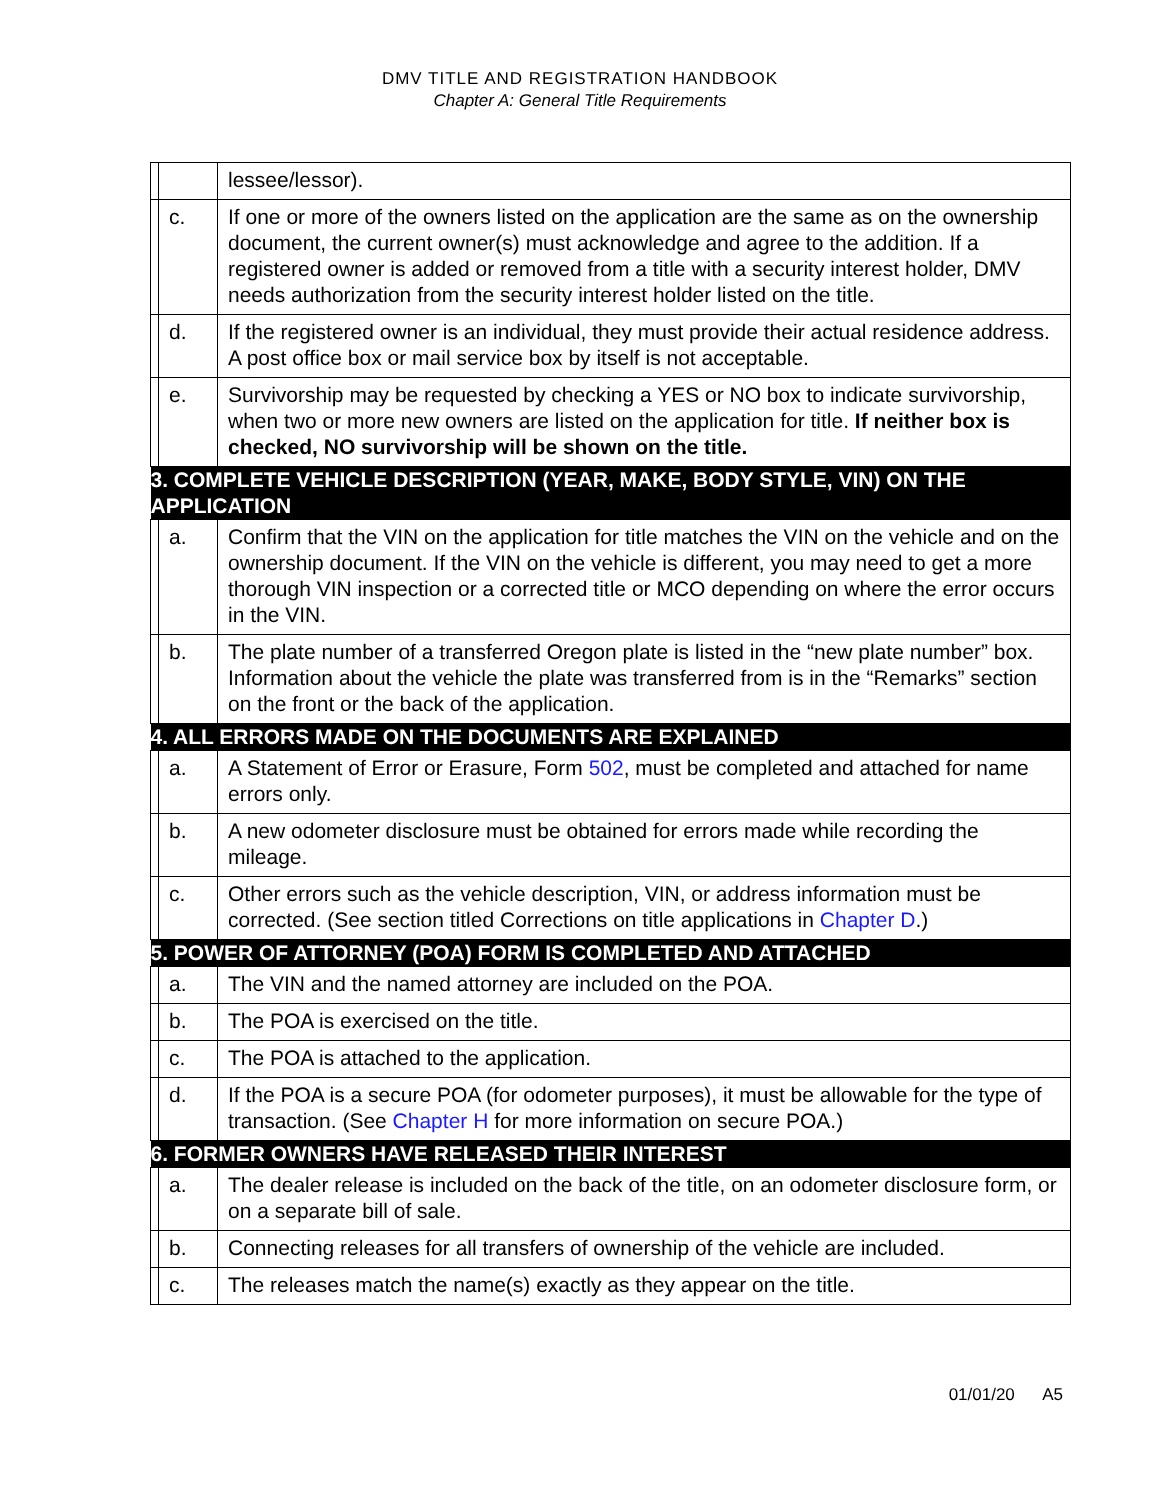DMV TITLE AND REGISTRATION HANDBOOK
Chapter A: General Title Requirements
| | | lessee/lessor). |
| | c. | If one or more of the owners listed on the application are the same as on the ownership document, the current owner(s) must acknowledge and agree to the addition. If a registered owner is added or removed from a title with a security interest holder, DMV needs authorization from the security interest holder listed on the title. |
| | d. | If the registered owner is an individual, they must provide their actual residence address. A post office box or mail service box by itself is not acceptable. |
| | e. | Survivorship may be requested by checking a YES or NO box to indicate survivorship, when two or more new owners are listed on the application for title. If neither box is checked, NO survivorship will be shown on the title. |
| 3. COMPLETE VEHICLE DESCRIPTION (YEAR, MAKE, BODY STYLE, VIN) ON THE APPLICATION | | |
| | a. | Confirm that the VIN on the application for title matches the VIN on the vehicle and on the ownership document. If the VIN on the vehicle is different, you may need to get a more thorough VIN inspection or a corrected title or MCO depending on where the error occurs in the VIN. |
| | b. | The plate number of a transferred Oregon plate is listed in the “new plate number” box. Information about the vehicle the plate was transferred from is in the “Remarks” section on the front or the back of the application. |
| 4. ALL ERRORS MADE ON THE DOCUMENTS ARE EXPLAINED | | |
| | a. | A Statement of Error or Erasure, Form 502 , must be completed and attached for name errors only. |
| | b. | A new odometer disclosure must be obtained for errors made while recording the mileage. |
| | c. | Other errors such as the vehicle description, VIN, or address information must be corrected. (See section titled Corrections on title applications in Chapter D .) |
| 5. POWER OF ATTORNEY (POA) FORM IS COMPLETED AND ATTACHED | | |
| | a. | The VIN and the named attorney are included on the POA. |
| | b. | The POA is exercised on the title. |
| | c. | The POA is attached to the application. |
| | d. | If the POA is a secure POA (for odometer purposes), it must be allowable for the type of transaction. (See Chapter H for more information on secure POA.) |
| 6. FORMER OWNERS HAVE RELEASED THEIR INTEREST | | |
| | a. | The dealer release is included on the back of the title, on an odometer disclosure form, or on a separate bill of sale. |
| | b. | Connecting releases for all transfers of ownership of the vehicle are included. |
| | c. | The releases match the name(s) exactly as they appear on the title. |
01/01/20 A5